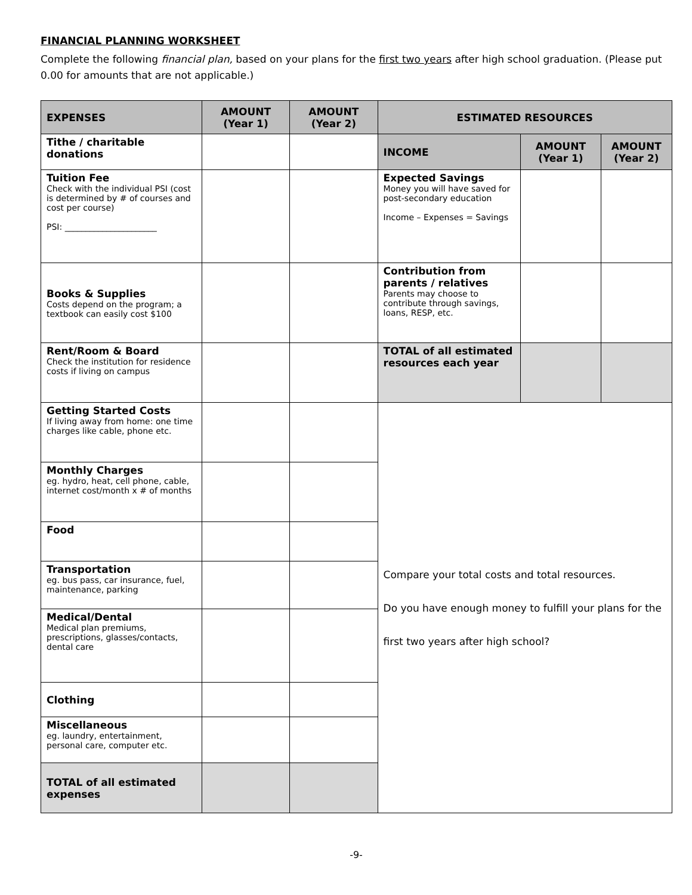FINANCIAL PLANNING WORKSHEET
Complete the following financial plan, based on your plans for the first two years after high school graduation. (Please put 0.00 for amounts that are not applicable.)
| EXPENSES | AMOUNT (Year 1) | AMOUNT (Year 2) | ESTIMATED RESOURCES | | |
| --- | --- | --- | --- | --- | --- |
| Tithe / charitable donations | | | INCOME | AMOUNT (Year 1) | AMOUNT (Year 2) |
| Tuition Fee Check with the individual PSI (cost is determined by # of courses and cost per course) PSI: ______________________ | | | Expected Savings Money you will have saved for post-secondary education Income – Expenses = Savings | | |
| Books & Supplies Costs depend on the program; a textbook can easily cost $100 | | | Contribution from parents / relatives Parents may choose to contribute through savings, loans, RESP, etc. | | |
| Rent/Room & Board Check the institution for residence costs if living on campus | | | TOTAL of all estimated resources each year | | |
| Getting Started Costs If living away from home: one time charges like cable, phone etc. | | | Compare your total costs and total resources. Do you have enough money to fulfill your plans for the first two years after high school? | | |
| Monthly Charges eg. hydro, heat, cell phone, cable, internet cost/month x # of months | | | | | |
| Food | | | | | |
| Transportation eg. bus pass, car insurance, fuel, maintenance, parking | | | | | |
| Medical/Dental Medical plan premiums, prescriptions, glasses/contacts, dental care | | | | | |
| Clothing | | | | | |
| Miscellaneous eg. laundry, entertainment, personal care, computer etc. | | | | | |
| TOTAL of all estimated expenses | | | | | |
-9-